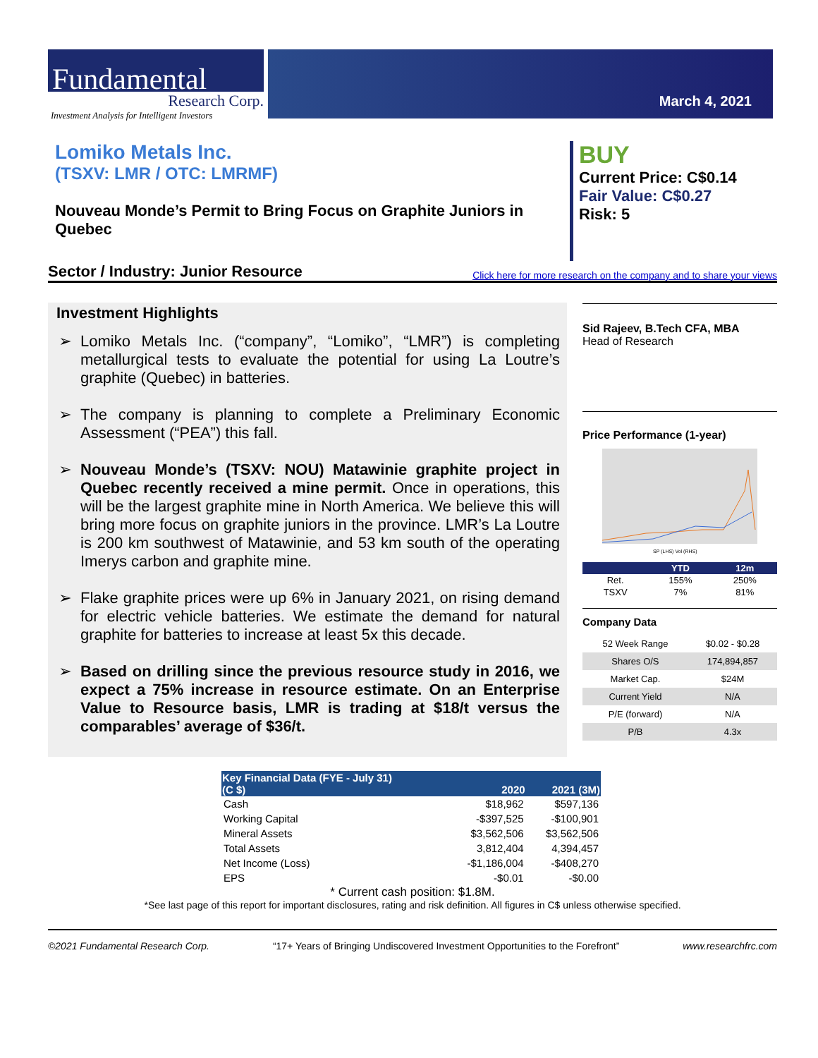Fundamental
Research Corp.
Investment Analysis for Intelligent Investors
March 4, 2021
Lomiko Metals Inc.
(TSXV: LMR / OTC: LMRMF)
Nouveau Monde’s Permit to Bring Focus on Graphite Juniors in Quebec
BUY
Current Price: C$0.14
Fair Value: C$0.27
Risk: 5
Sector / Industry: Junior Resource Click here for more research on the company and to share your views
Investment Highlights
Lomiko Metals Inc. (“company”, “Lomiko”, “LMR”) is completing metallurgical tests to evaluate the potential for using La Loutre’s graphite (Quebec) in batteries.
The company is planning to complete a Preliminary Economic Assessment (“PEA”) this fall.
Nouveau Monde’s (TSXV: NOU) Matawinie graphite project in Quebec recently received a mine permit. Once in operations, this will be the largest graphite mine in North America. We believe this will bring more focus on graphite juniors in the province. LMR’s La Loutre is 200 km southwest of Matawinie, and 53 km south of the operating Imerys carbon and graphite mine.
Flake graphite prices were up 6% in January 2021, on rising demand for electric vehicle batteries. We estimate the demand for natural graphite for batteries to increase at least 5x this decade.
Based on drilling since the previous resource study in 2016, we expect a 75% increase in resource estimate. On an Enterprise Value to Resource basis, LMR is trading at $18/t versus the comparables’ average of $36/t.
Sid Rajeev, B.Tech CFA, MBA
Head of Research
Price Performance (1-year)
SP (LHS) Vol (RHS)
| | YTD | 12m |
| --- | --- | --- |
| Ret. | 155% | 250% |
| TSXV | 7% | 81% |
Company Data
| 52 Week Range | $0.02 - $0.28 |
| Shares O/S | 174,894,857 |
| Market Cap. | $24M |
| Current Yield | N/A |
| P/E (forward) | N/A |
| P/B | 4.3x |
| Key Financial Data (FYE - July 31) (C $) | 2020 | 2021 (3M) |
| --- | --- | --- |
| Cash | $18,962 | $597,136 |
| Working Capital | -$397,525 | -$100,901 |
| Mineral Assets | $3,562,506 | $3,562,506 |
| Total Assets | 3,812,404 | 4,394,457 |
| Net Income (Loss) | -$1,186,004 | -$408,270 |
| EPS | -$0.01 | -$0.00 |
* Current cash position: $1.8M.
*See last page of this report for important disclosures, rating and risk definition. All figures in C$ unless otherwise specified.
©2021 Fundamental Research Corp. “17+ Years of Bringing Undiscovered Investment Opportunities to the Forefront” www.researchfrc.com